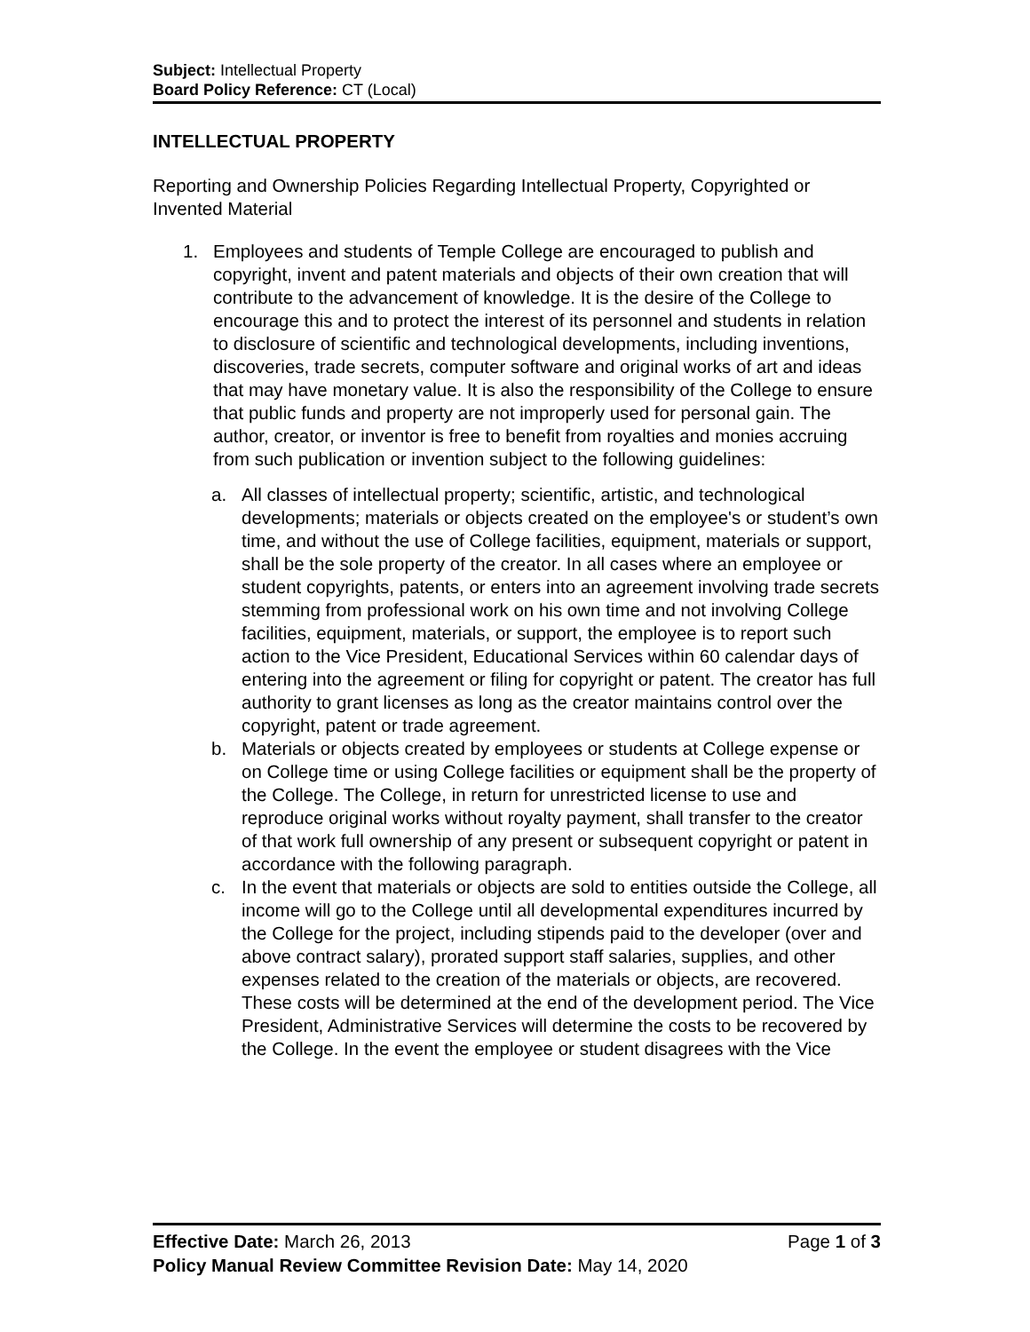Subject: Intellectual Property
Board Policy Reference: CT (Local)
INTELLECTUAL PROPERTY
Reporting and Ownership Policies Regarding Intellectual Property, Copyrighted or Invented Material
1. Employees and students of Temple College are encouraged to publish and copyright, invent and patent materials and objects of their own creation that will contribute to the advancement of knowledge. It is the desire of the College to encourage this and to protect the interest of its personnel and students in relation to disclosure of scientific and technological developments, including inventions, discoveries, trade secrets, computer software and original works of art and ideas that may have monetary value. It is also the responsibility of the College to ensure that public funds and property are not improperly used for personal gain. The author, creator, or inventor is free to benefit from royalties and monies accruing from such publication or invention subject to the following guidelines:
a. All classes of intellectual property; scientific, artistic, and technological developments; materials or objects created on the employee's or student’s own time, and without the use of College facilities, equipment, materials or support, shall be the sole property of the creator. In all cases where an employee or student copyrights, patents, or enters into an agreement involving trade secrets stemming from professional work on his own time and not involving College facilities, equipment, materials, or support, the employee is to report such action to the Vice President, Educational Services within 60 calendar days of entering into the agreement or filing for copyright or patent. The creator has full authority to grant licenses as long as the creator maintains control over the copyright, patent or trade agreement.
b. Materials or objects created by employees or students at College expense or on College time or using College facilities or equipment shall be the property of the College. The College, in return for unrestricted license to use and reproduce original works without royalty payment, shall transfer to the creator of that work full ownership of any present or subsequent copyright or patent in accordance with the following paragraph.
c. In the event that materials or objects are sold to entities outside the College, all income will go to the College until all developmental expenditures incurred by the College for the project, including stipends paid to the developer (over and above contract salary), prorated support staff salaries, supplies, and other expenses related to the creation of the materials or objects, are recovered. These costs will be determined at the end of the development period. The Vice President, Administrative Services will determine the costs to be recovered by the College. In the event the employee or student disagrees with the Vice
Effective Date: March 26, 2013 Page 1 of 3
Policy Manual Review Committee Revision Date: May 14, 2020